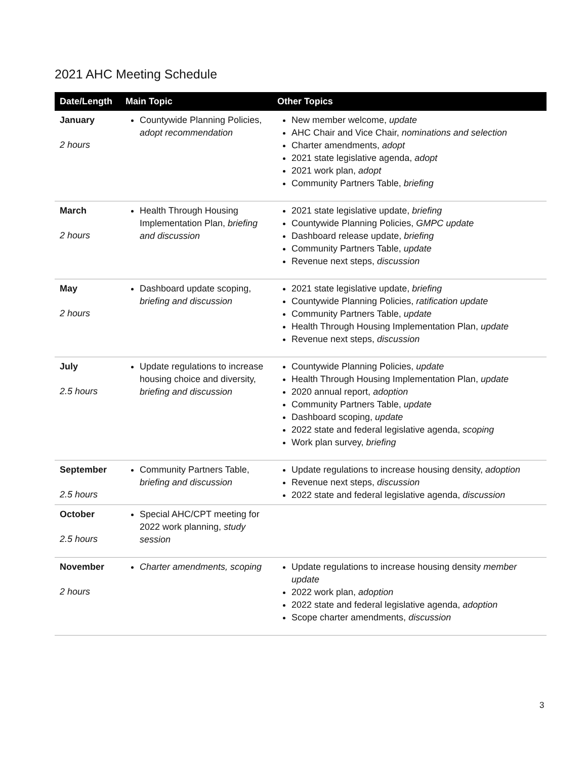2021 AHC Meeting Schedule
| Date/Length | Main Topic | Other Topics |
| --- | --- | --- |
| January 2 hours | Countywide Planning Policies, adopt recommendation | New member welcome, update AHC Chair and Vice Chair, nominations and selection Charter amendments, adopt 2021 state legislative agenda, adopt 2021 work plan, adopt Community Partners Table, briefing |
| March 2 hours | Health Through Housing Implementation Plan, briefing and discussion | 2021 state legislative update, briefing Countywide Planning Policies, GMPC update Dashboard release update, briefing Community Partners Table, update Revenue next steps, discussion |
| May 2 hours | Dashboard update scoping, briefing and discussion | 2021 state legislative update, briefing Countywide Planning Policies, ratification update Community Partners Table, update Health Through Housing Implementation Plan, update Revenue next steps, discussion |
| July 2.5 hours | Update regulations to increase housing choice and diversity, briefing and discussion | Countywide Planning Policies, update Health Through Housing Implementation Plan, update 2020 annual report, adoption Community Partners Table, update Dashboard scoping, update 2022 state and federal legislative agenda, scoping Work plan survey, briefing |
| September 2.5 hours | Community Partners Table, briefing and discussion | Update regulations to increase housing density, adoption Revenue next steps, discussion 2022 state and federal legislative agenda, discussion |
| October 2.5 hours | Special AHC/CPT meeting for 2022 work planning, study session | |
| November 2 hours | Charter amendments, scoping | Update regulations to increase housing density member update 2022 work plan, adoption 2022 state and federal legislative agenda, adoption Scope charter amendments, discussion |
3